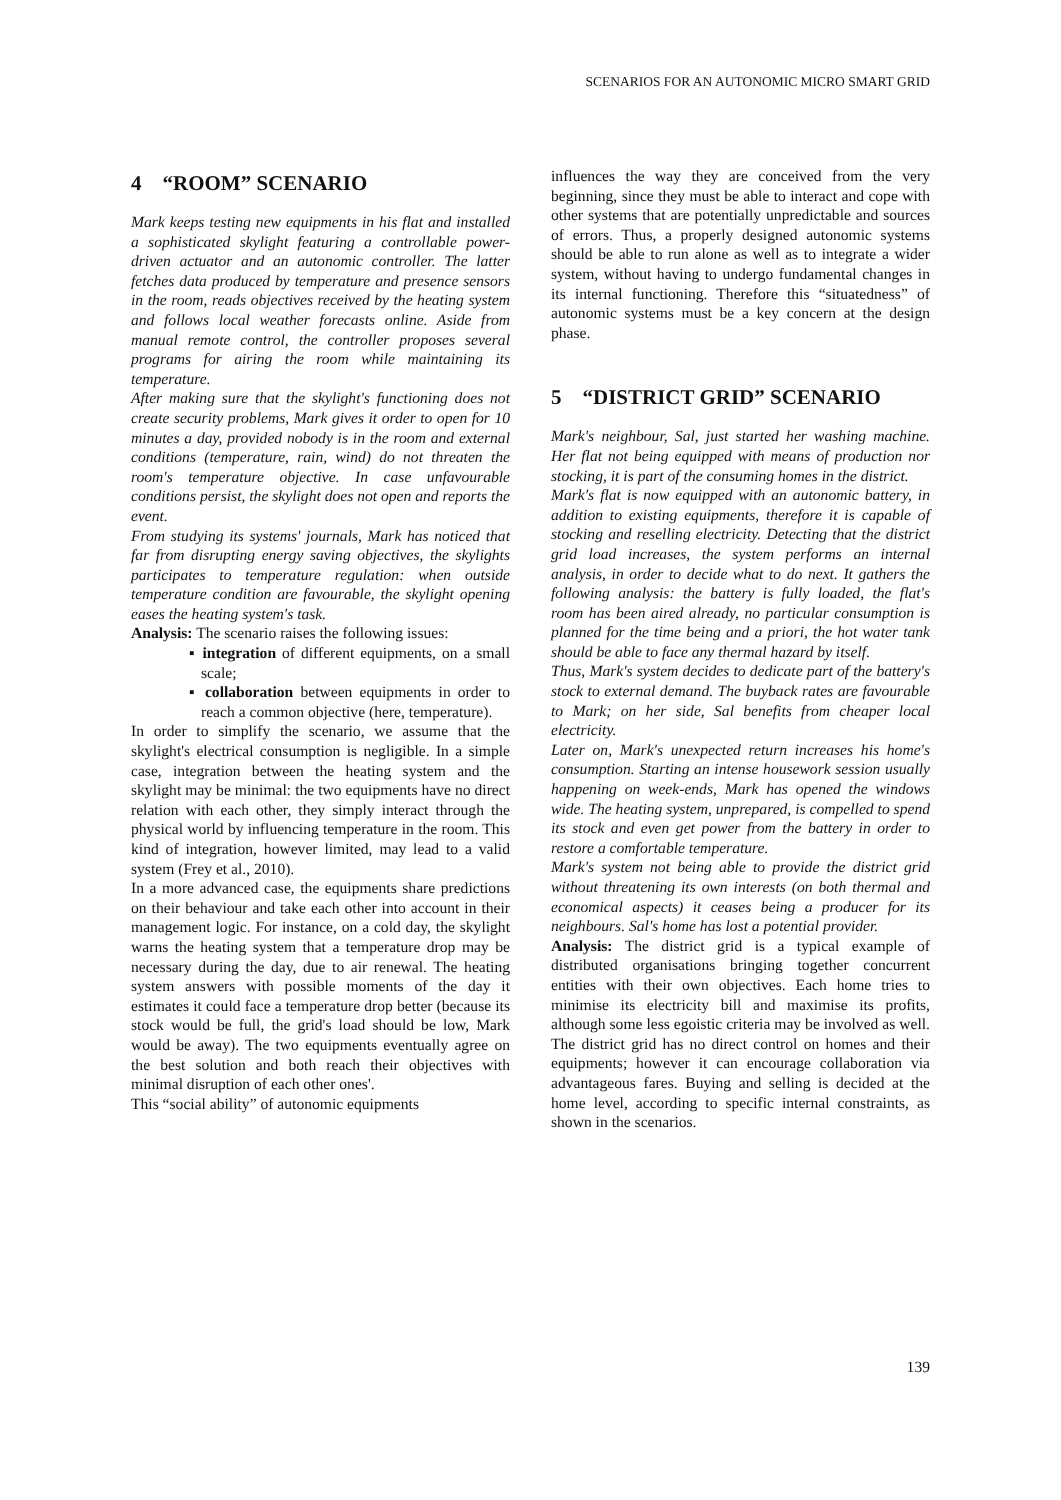SCENARIOS FOR AN AUTONOMIC MICRO SMART GRID
4 “ROOM” SCENARIO
Mark keeps testing new equipments in his flat and installed a sophisticated skylight featuring a controllable power-driven actuator and an autonomic controller. The latter fetches data produced by temperature and presence sensors in the room, reads objectives received by the heating system and follows local weather forecasts online. Aside from manual remote control, the controller proposes several programs for airing the room while maintaining its temperature.
After making sure that the skylight's functioning does not create security problems, Mark gives it order to open for 10 minutes a day, provided nobody is in the room and external conditions (temperature, rain, wind) do not threaten the room's temperature objective. In case unfavourable conditions persist, the skylight does not open and reports the event.
From studying its systems' journals, Mark has noticed that far from disrupting energy saving objectives, the skylights participates to temperature regulation: when outside temperature condition are favourable, the skylight opening eases the heating system's task.
Analysis: The scenario raises the following issues:
▪ integration of different equipments, on a small scale;
▪ collaboration between equipments in order to reach a common objective (here, temperature).
In order to simplify the scenario, we assume that the skylight's electrical consumption is negligible. In a simple case, integration between the heating system and the skylight may be minimal: the two equipments have no direct relation with each other, they simply interact through the physical world by influencing temperature in the room. This kind of integration, however limited, may lead to a valid system (Frey et al., 2010).
In a more advanced case, the equipments share predictions on their behaviour and take each other into account in their management logic. For instance, on a cold day, the skylight warns the heating system that a temperature drop may be necessary during the day, due to air renewal. The heating system answers with possible moments of the day it estimates it could face a temperature drop better (because its stock would be full, the grid's load should be low, Mark would be away). The two equipments eventually agree on the best solution and both reach their objectives with minimal disruption of each other ones'.
This “social ability” of autonomic equipments
influences the way they are conceived from the very beginning, since they must be able to interact and cope with other systems that are potentially unpredictable and sources of errors. Thus, a properly designed autonomic systems should be able to run alone as well as to integrate a wider system, without having to undergo fundamental changes in its internal functioning. Therefore this “situatedness” of autonomic systems must be a key concern at the design phase.
5 “DISTRICT GRID” SCENARIO
Mark's neighbour, Sal, just started her washing machine. Her flat not being equipped with means of production nor stocking, it is part of the consuming homes in the district.
Mark's flat is now equipped with an autonomic battery, in addition to existing equipments, therefore it is capable of stocking and reselling electricity. Detecting that the district grid load increases, the system performs an internal analysis, in order to decide what to do next. It gathers the following analysis: the battery is fully loaded, the flat's room has been aired already, no particular consumption is planned for the time being and a priori, the hot water tank should be able to face any thermal hazard by itself.
Thus, Mark's system decides to dedicate part of the battery's stock to external demand. The buyback rates are favourable to Mark; on her side, Sal benefits from cheaper local electricity.
Later on, Mark's unexpected return increases his home's consumption. Starting an intense housework session usually happening on week-ends, Mark has opened the windows wide. The heating system, unprepared, is compelled to spend its stock and even get power from the battery in order to restore a comfortable temperature.
Mark's system not being able to provide the district grid without threatening its own interests (on both thermal and economical aspects) it ceases being a producer for its neighbours. Sal's home has lost a potential provider.
Analysis: The district grid is a typical example of distributed organisations bringing together concurrent entities with their own objectives. Each home tries to minimise its electricity bill and maximise its profits, although some less egoistic criteria may be involved as well. The district grid has no direct control on homes and their equipments; however it can encourage collaboration via advantageous fares. Buying and selling is decided at the home level, according to specific internal constraints, as shown in the scenarios.
139